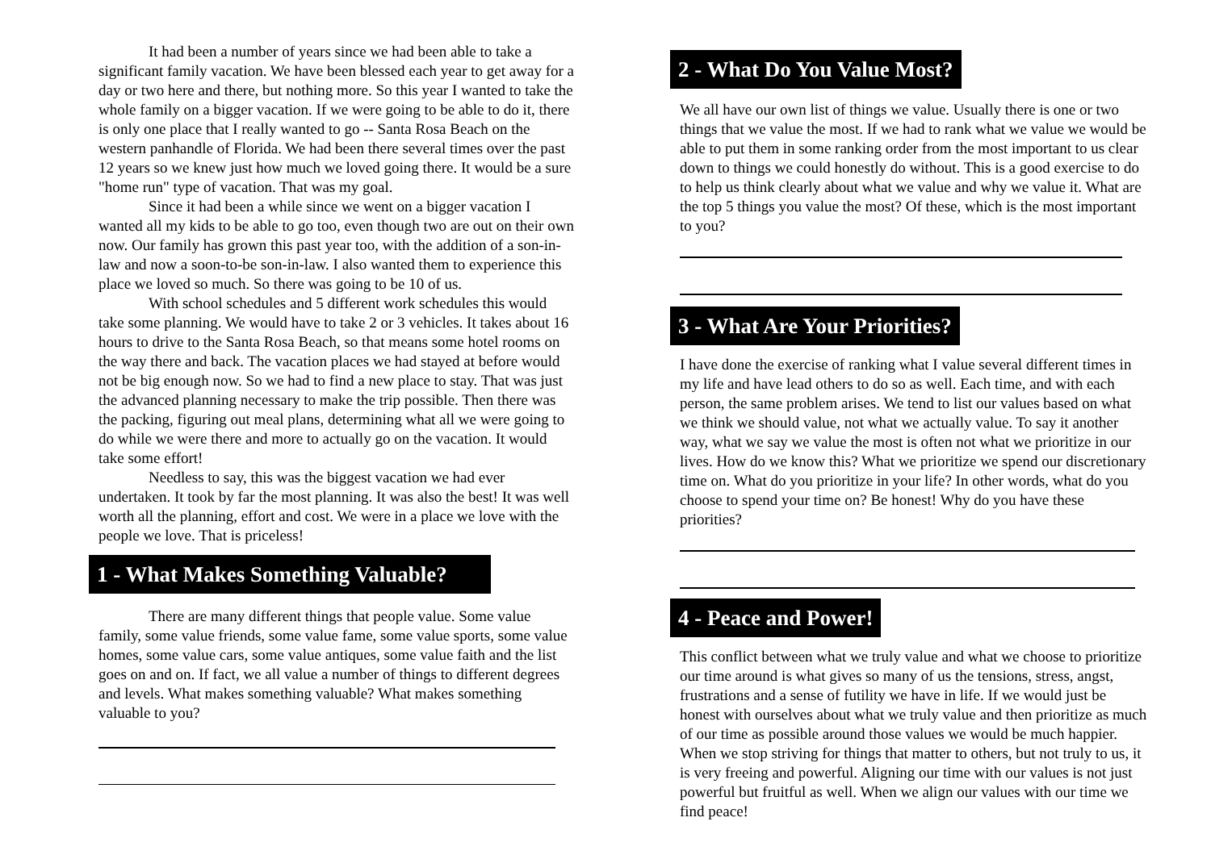It had been a number of years since we had been able to take a significant family vacation. We have been blessed each year to get away for a day or two here and there, but nothing more. So this year I wanted to take the whole family on a bigger vacation. If we were going to be able to do it, there is only one place that I really wanted to go -- Santa Rosa Beach on the western panhandle of Florida. We had been there several times over the past 12 years so we knew just how much we loved going there. It would be a sure "home run" type of vacation. That was my goal.
Since it had been a while since we went on a bigger vacation I wanted all my kids to be able to go too, even though two are out on their own now. Our family has grown this past year too, with the addition of a son-in-law and now a soon-to-be son-in-law. I also wanted them to experience this place we loved so much. So there was going to be 10 of us.
With school schedules and 5 different work schedules this would take some planning. We would have to take 2 or 3 vehicles. It takes about 16 hours to drive to the Santa Rosa Beach, so that means some hotel rooms on the way there and back. The vacation places we had stayed at before would not be big enough now. So we had to find a new place to stay. That was just the advanced planning necessary to make the trip possible. Then there was the packing, figuring out meal plans, determining what all we were going to do while we were there and more to actually go on the vacation. It would take some effort!
Needless to say, this was the biggest vacation we had ever undertaken. It took by far the most planning. It was also the best! It was well worth all the planning, effort and cost. We were in a place we love with the people we love. That is priceless!
1 - What Makes Something Valuable?
There are many different things that people value. Some value family, some value friends, some value fame, some value sports, some value homes, some value cars, some value antiques, some value faith and the list goes on and on. If fact, we all value a number of things to different degrees and levels. What makes something valuable? What makes something valuable to you?
2 - What Do You Value Most?
We all have our own list of things we value. Usually there is one or two things that we value the most. If we had to rank what we value we would be able to put them in some ranking order from the most important to us clear down to things we could honestly do without. This is a good exercise to do to help us think clearly about what we value and why we value it. What are the top 5 things you value the most? Of these, which is the most important to you?
3 - What Are Your Priorities?
I have done the exercise of ranking what I value several different times in my life and have lead others to do so as well. Each time, and with each person, the same problem arises. We tend to list our values based on what we think we should value, not what we actually value. To say it another way, what we say we value the most is often not what we prioritize in our lives. How do we know this? What we prioritize we spend our discretionary time on. What do you prioritize in your life? In other words, what do you choose to spend your time on? Be honest! Why do you have these priorities?
4 - Peace and Power!
This conflict between what we truly value and what we choose to prioritize our time around is what gives so many of us the tensions, stress, angst, frustrations and a sense of futility we have in life. If we would just be honest with ourselves about what we truly value and then prioritize as much of our time as possible around those values we would be much happier. When we stop striving for things that matter to others, but not truly to us, it is very freeing and powerful. Aligning our time with our values is not just powerful but fruitful as well. When we align our values with our time we find peace!